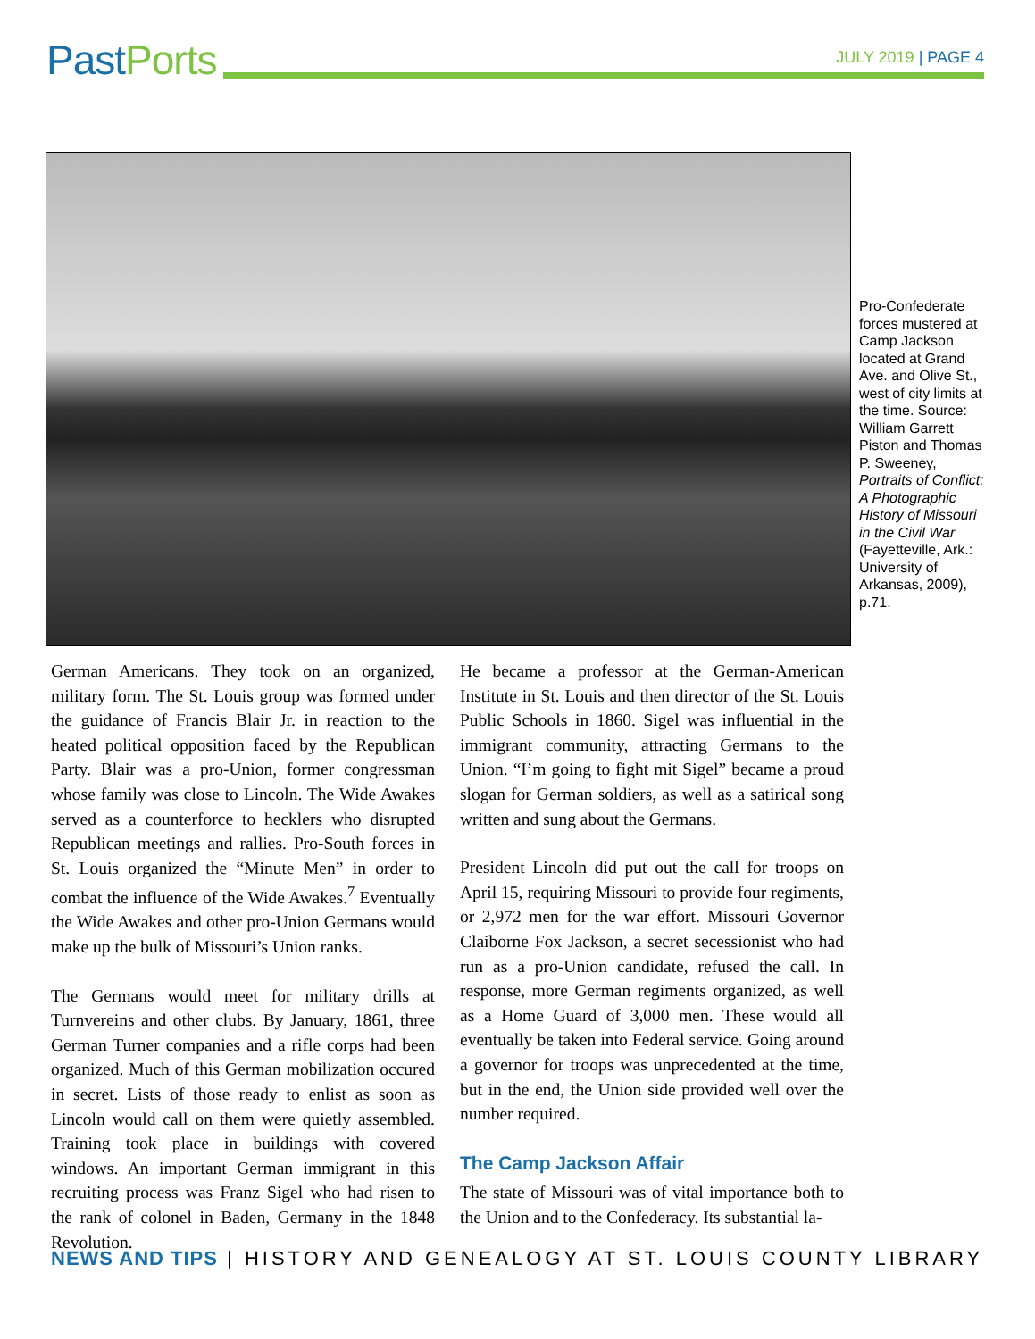PastPorts
JULY 2019 | PAGE 4
Pro-Confederate forces mustered at Camp Jackson located at Grand Ave. and Olive St., west of city limits at the time. Source: William Garrett Piston and Thomas P. Sweeney, Portraits of Conflict: A Photographic History of Missouri in the Civil War (Fayetteville, Ark.: University of Arkansas, 2009), p.71.
German Americans. They took on an organized, military form. The St. Louis group was formed under the guidance of Francis Blair Jr. in reaction to the heated political opposition faced by the Republican Party. Blair was a pro-Union, former congressman whose family was close to Lincoln. The Wide Awakes served as a counterforce to hecklers who disrupted Republican meetings and rallies. Pro-South forces in St. Louis organized the “Minute Men” in order to combat the influence of the Wide Awakes.<sup>7</sup> Eventually the Wide Awakes and other pro-Union Germans would make up the bulk of Missouri’s Union ranks.
The Germans would meet for military drills at Turnvereins and other clubs. By January, 1861, three German Turner companies and a rifle corps had been organized. Much of this German mobilization occured in secret. Lists of those ready to enlist as soon as Lincoln would call on them were quietly assembled. Training took place in buildings with covered windows. An important German immigrant in this recruiting process was Franz Sigel who had risen to the rank of colonel in Baden, Germany in the 1848 Revolution.
He became a professor at the German-American Institute in St. Louis and then director of the St. Louis Public Schools in 1860. Sigel was influential in the immigrant community, attracting Germans to the Union. “I’m going to fight mit Sigel” became a proud slogan for German soldiers, as well as a satirical song written and sung about the Germans.
President Lincoln did put out the call for troops on April 15, requiring Missouri to provide four regiments, or 2,972 men for the war effort. Missouri Governor Claiborne Fox Jackson, a secret secessionist who had run as a pro-Union candidate, refused the call. In response, more German regiments organized, as well as a Home Guard of 3,000 men. These would all eventually be taken into Federal service. Going around a governor for troops was unprecedented at the time, but in the end, the Union side provided well over the number required.
The Camp Jackson Affair
The state of Missouri was of vital importance both to the Union and to the Confederacy. Its substantial la-
NEWS AND TIPS | HISTORY AND GENEALOGY AT ST. LOUIS COUNTY LIBRARY